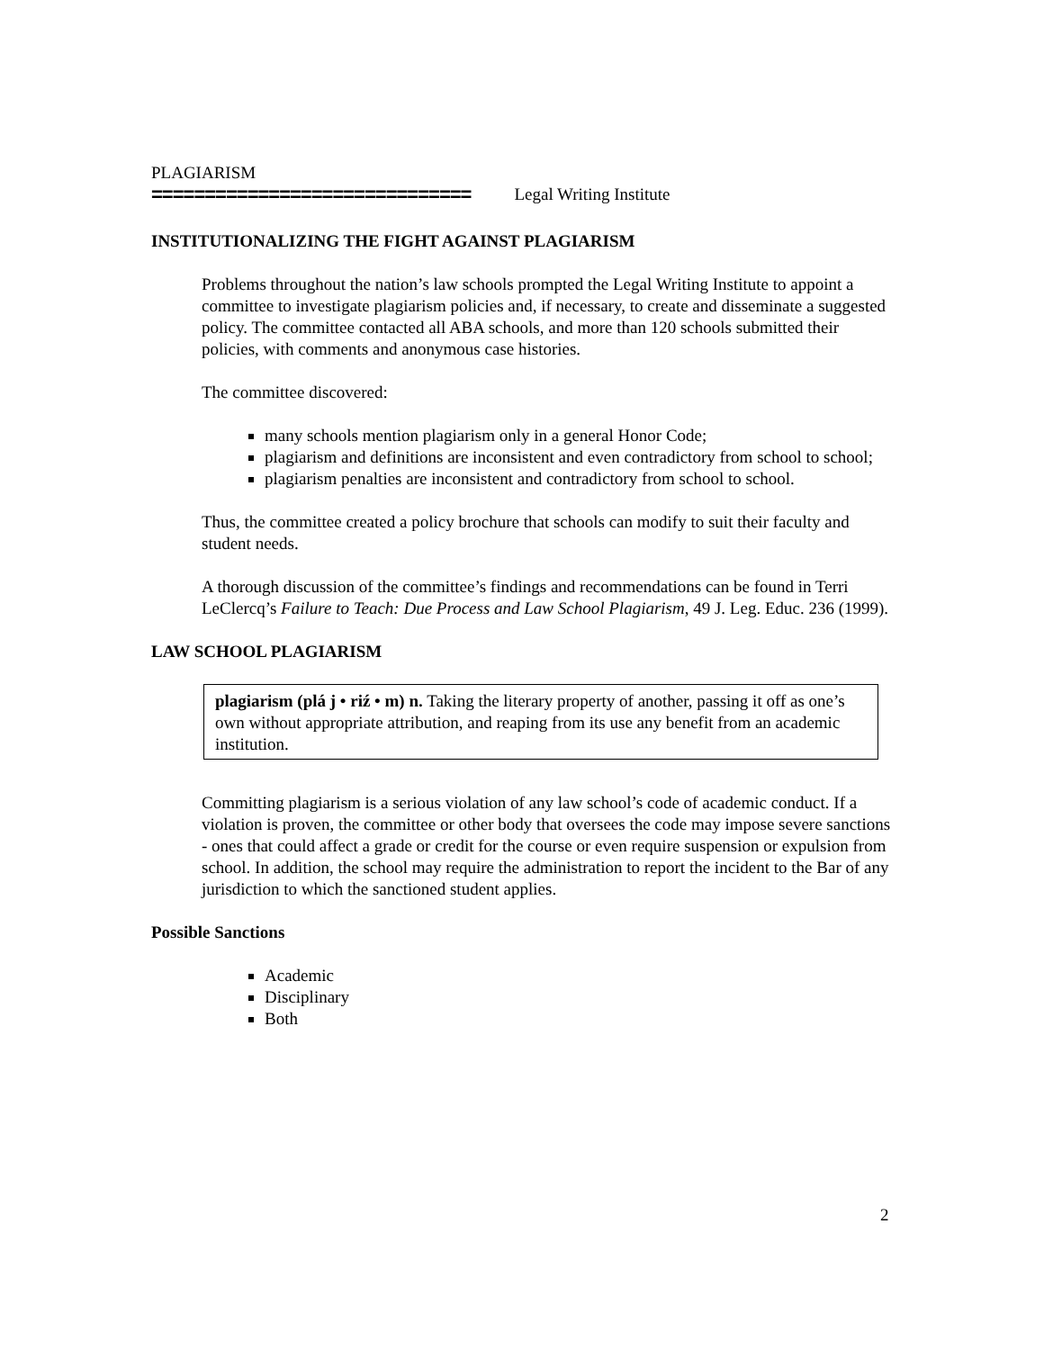PLAGIARISM
============================== Legal Writing Institute
INSTITUTIONALIZING THE FIGHT AGAINST PLAGIARISM
Problems throughout the nation’s law schools prompted the Legal Writing Institute to appoint a committee to investigate plagiarism policies and, if necessary, to create and disseminate a suggested policy. The committee contacted all ABA schools, and more than 120 schools submitted their policies, with comments and anonymous case histories.
The committee discovered:
many schools mention plagiarism only in a general Honor Code;
plagiarism and definitions are inconsistent and even contradictory from school to school;
plagiarism penalties are inconsistent and contradictory from school to school.
Thus, the committee created a policy brochure that schools can modify to suit their faculty and student needs.
A thorough discussion of the committee’s findings and recommendations can be found in Terri LeClercq’s Failure to Teach: Due Process and Law School Plagiarism, 49 J. Leg. Educ. 236 (1999).
LAW SCHOOL PLAGIARISM
plagiarism (plá j • riź • m) n. Taking the literary property of another, passing it off as one’s own without appropriate attribution, and reaping from its use any benefit from an academic institution.
Committing plagiarism is a serious violation of any law school’s code of academic conduct. If a violation is proven, the committee or other body that oversees the code may impose severe sanctions - ones that could affect a grade or credit for the course or even require suspension or expulsion from school. In addition, the school may require the administration to report the incident to the Bar of any jurisdiction to which the sanctioned student applies.
Possible Sanctions
Academic
Disciplinary
Both
2